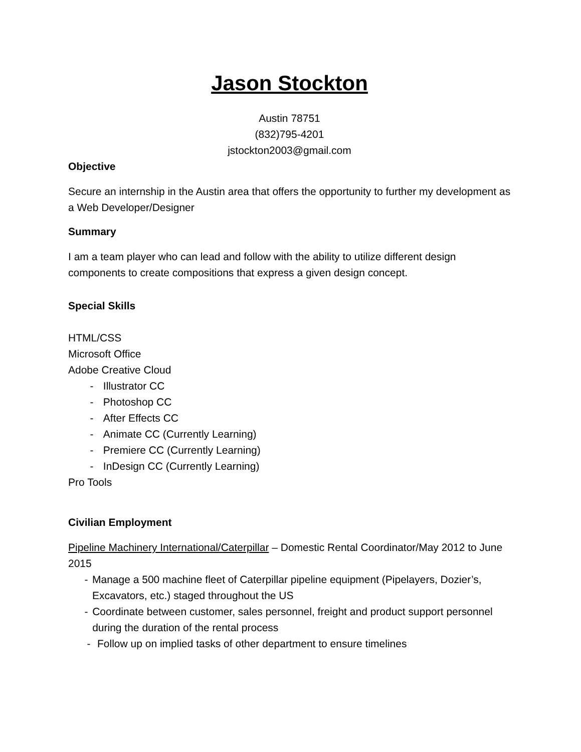Jason Stockton
Austin 78751
(832)795-4201
jstockton2003@gmail.com
Objective
Secure an internship in the Austin area that offers the opportunity to further my development as a Web Developer/Designer
Summary
I am a team player who can lead and follow with the ability to utilize different design components to create compositions that express a given design concept.
Special Skills
HTML/CSS
Microsoft Office
Adobe Creative Cloud
- Illustrator CC
- Photoshop CC
- After Effects CC
- Animate CC (Currently Learning)
- Premiere CC (Currently Learning)
- InDesign CC (Currently Learning)
Pro Tools
Civilian Employment
Pipeline Machinery International/Caterpillar – Domestic Rental Coordinator/May 2012 to June 2015
- Manage a 500 machine fleet of Caterpillar pipeline equipment (Pipelayers, Dozier’s, Excavators, etc.) staged throughout the US
- Coordinate between customer, sales personnel, freight and product support personnel during the duration of the rental process
- Follow up on implied tasks of other department to ensure timelines